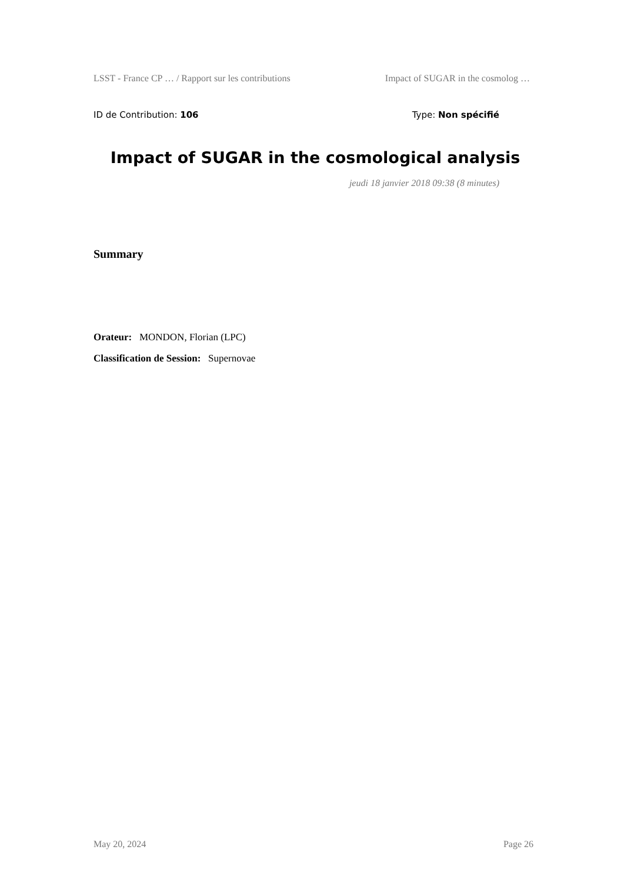LSST - France CP … / Rapport sur les contributions Impact of SUGAR in the cosmolog …
ID de Contribution: 106 Type: Non spécifié
Impact of SUGAR in the cosmological analysis
jeudi 18 janvier 2018 09:38 (8 minutes)
Summary
Orateur: MONDON, Florian (LPC)
Classification de Session: Supernovae
May 20, 2024 Page 26